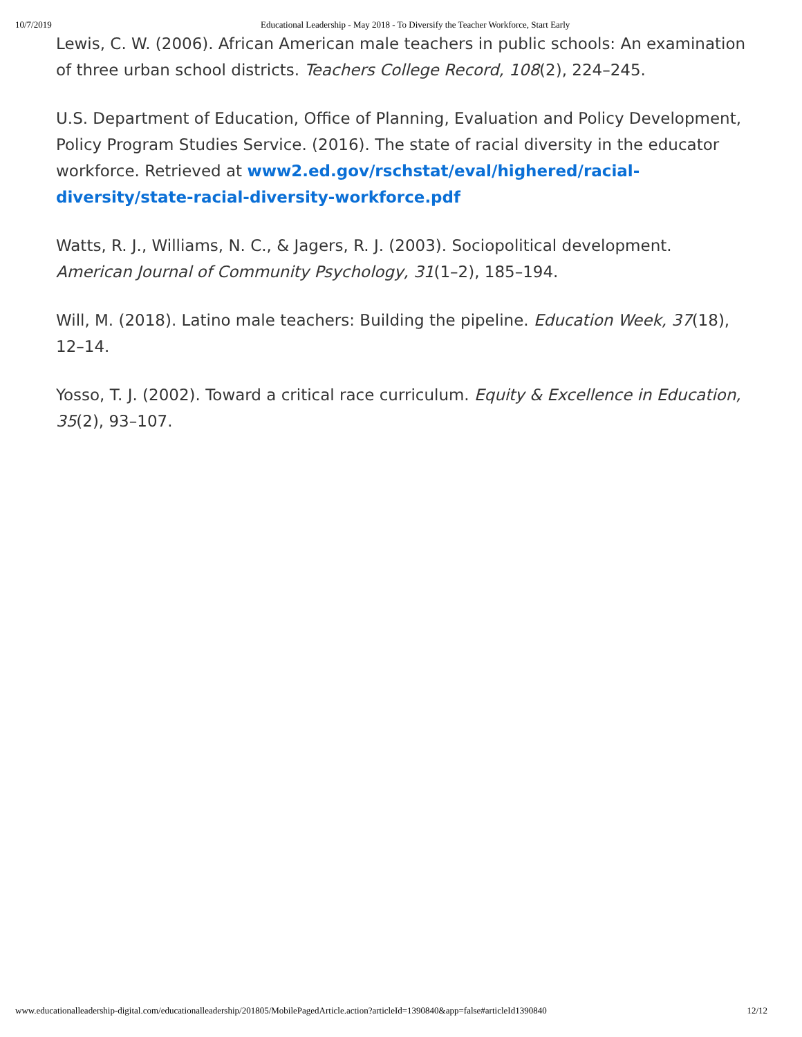10/7/2019 Educational Leadership - May 2018 - To Diversify the Teacher Workforce, Start Early
Lewis, C. W. (2006). African American male teachers in public schools: An examination of three urban school districts. Teachers College Record, 108(2), 224–245.
U.S. Department of Education, Office of Planning, Evaluation and Policy Development, Policy Program Studies Service. (2016). The state of racial diversity in the educator workforce. Retrieved at www2.ed.gov/rschstat/eval/highered/racial-diversity/state-racial-diversity-workforce.pdf
Watts, R. J., Williams, N. C., & Jagers, R. J. (2003). Sociopolitical development. American Journal of Community Psychology, 31(1–2), 185–194.
Will, M. (2018). Latino male teachers: Building the pipeline. Education Week, 37(18), 12–14.
Yosso, T. J. (2002). Toward a critical race curriculum. Equity & Excellence in Education, 35(2), 93–107.
www.educationalleadership-digital.com/educationalleadership/201805/MobilePagedArticle.action?articleId=1390840&app=false#articleId1390840 12/12